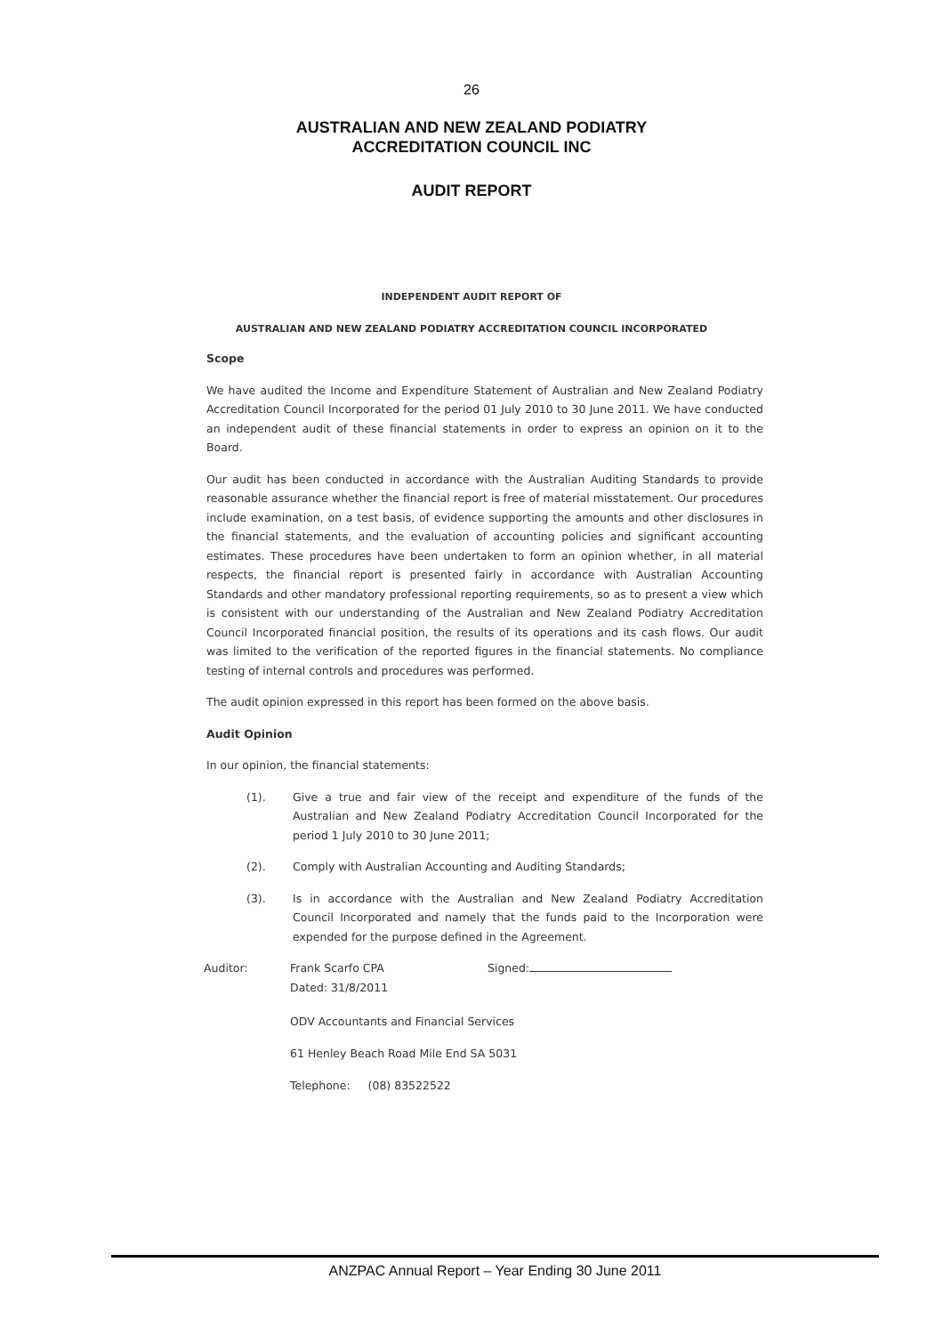26
AUSTRALIAN AND NEW ZEALAND PODIATRY
ACCREDITATION COUNCIL INC
AUDIT REPORT
INDEPENDENT AUDIT REPORT OF
AUSTRALIAN AND NEW ZEALAND PODIATRY ACCREDITATION COUNCIL INCORPORATED
Scope
We have audited the Income and Expenditure Statement of Australian and New Zealand Podiatry Accreditation Council Incorporated for the period 01 July 2010 to 30 June 2011. We have conducted an independent audit of these financial statements in order to express an opinion on it to the Board.
Our audit has been conducted in accordance with the Australian Auditing Standards to provide reasonable assurance whether the financial report is free of material misstatement. Our procedures include examination, on a test basis, of evidence supporting the amounts and other disclosures in the financial statements, and the evaluation of accounting policies and significant accounting estimates. These procedures have been undertaken to form an opinion whether, in all material respects, the financial report is presented fairly in accordance with Australian Accounting Standards and other mandatory professional reporting requirements, so as to present a view which is consistent with our understanding of the Australian and New Zealand Podiatry Accreditation Council Incorporated financial position, the results of its operations and its cash flows. Our audit was limited to the verification of the reported figures in the financial statements. No compliance testing of internal controls and procedures was performed.
The audit opinion expressed in this report has been formed on the above basis.
Audit Opinion
In our opinion, the financial statements:
(1). Give a true and fair view of the receipt and expenditure of the funds of the Australian and New Zealand Podiatry Accreditation Council Incorporated for the period 1 July 2010 to 30 June 2011;
(2). Comply with Australian Accounting and Auditing Standards;
(3). Is in accordance with the Australian and New Zealand Podiatry Accreditation Council Incorporated and namely that the funds paid to the Incorporation were expended for the purpose defined in the Agreement.
Auditor: Frank Scarfo CPA
Dated: 31/8/2011
Signed:
ODV Accountants and Financial Services
61 Henley Beach Road Mile End SA 5031
Telephone: (08) 83522522
ANZPAC Annual Report – Year Ending 30 June 2011